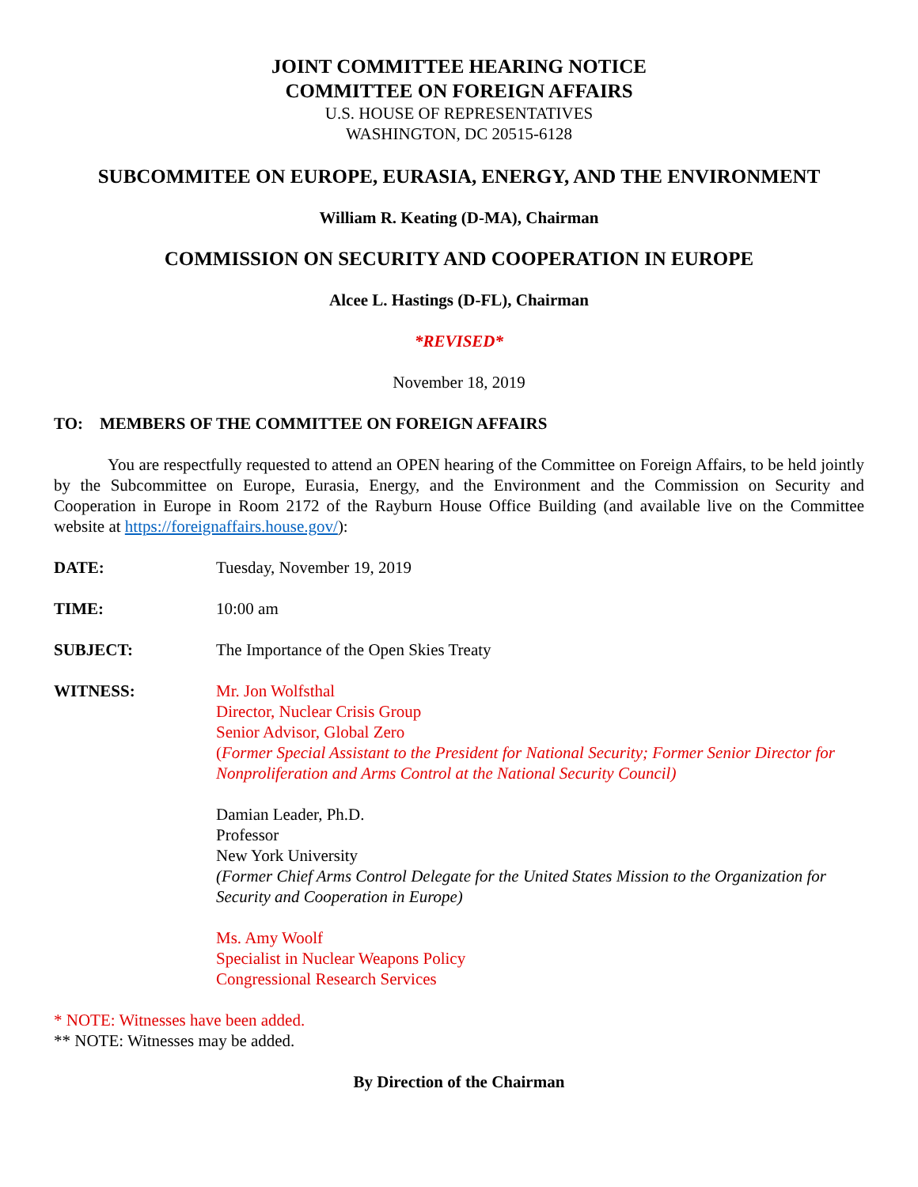JOINT COMMITTEE HEARING NOTICE
COMMITTEE ON FOREIGN AFFAIRS
U.S. HOUSE OF REPRESENTATIVES
WASHINGTON, DC 20515-6128
SUBCOMMITEE ON EUROPE, EURASIA, ENERGY, AND THE ENVIRONMENT
William R. Keating (D-MA), Chairman
COMMISSION ON SECURITY AND COOPERATION IN EUROPE
Alcee L. Hastings (D-FL), Chairman
*REVISED*
November 18, 2019
TO: MEMBERS OF THE COMMITTEE ON FOREIGN AFFAIRS
You are respectfully requested to attend an OPEN hearing of the Committee on Foreign Affairs, to be held jointly by the Subcommittee on Europe, Eurasia, Energy, and the Environment and the Commission on Security and Cooperation in Europe in Room 2172 of the Rayburn House Office Building (and available live on the Committee website at https://foreignaffairs.house.gov/):
DATE: Tuesday, November 19, 2019
TIME: 10:00 am
SUBJECT: The Importance of the Open Skies Treaty
WITNESS: Mr. Jon Wolfsthal
Director, Nuclear Crisis Group
Senior Advisor, Global Zero
(Former Special Assistant to the President for National Security; Former Senior Director for Nonproliferation and Arms Control at the National Security Council)
Damian Leader, Ph.D.
Professor
New York University
(Former Chief Arms Control Delegate for the United States Mission to the Organization for Security and Cooperation in Europe)
Ms. Amy Woolf
Specialist in Nuclear Weapons Policy
Congressional Research Services
* NOTE: Witnesses have been added.
** NOTE: Witnesses may be added.
By Direction of the Chairman